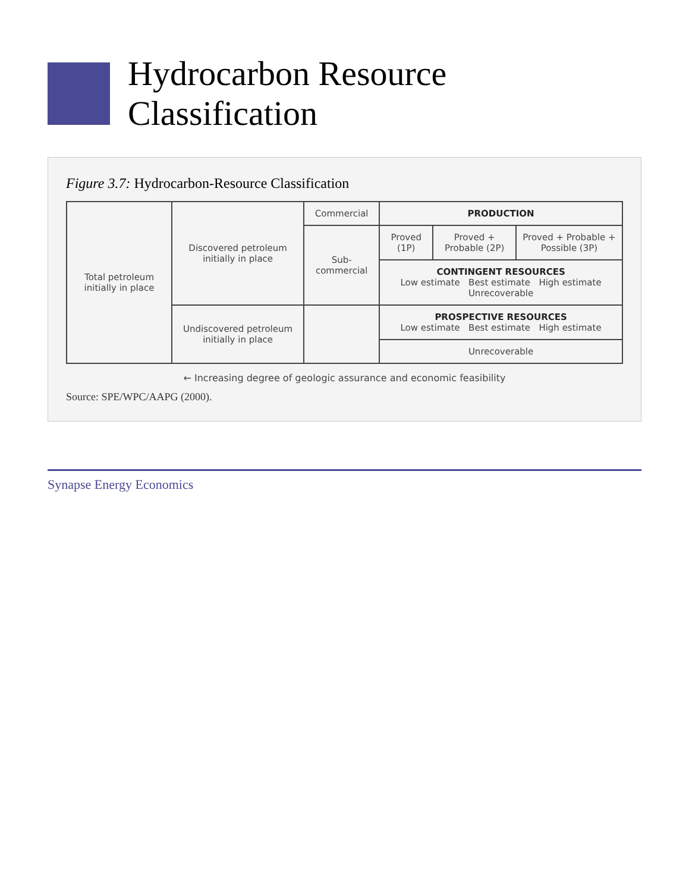Hydrocarbon Resource Classification
Figure 3.7: Hydrocarbon-Resource Classification
| Total petroleum initially in place | Discovered petroleum initially in place | Commercial | PRODUCTION | | |
| | | Sub-commercial | Proved (1P) | Proved + Probable (2P) | Proved + Probable + Possible (3P) |
| | | | CONTINGENT RESOURCES Low estimate Best estimate High estimate Unrecoverable | | |
| | Undiscovered petroleum initially in place | | PROSPECTIVE RESOURCES Low estimate Best estimate High estimate | | |
| | | | Unrecoverable | | |
← Increasing degree of geologic assurance and economic feasibility
Source: SPE/WPC/AAPG (2000).
Synapse Energy Economics